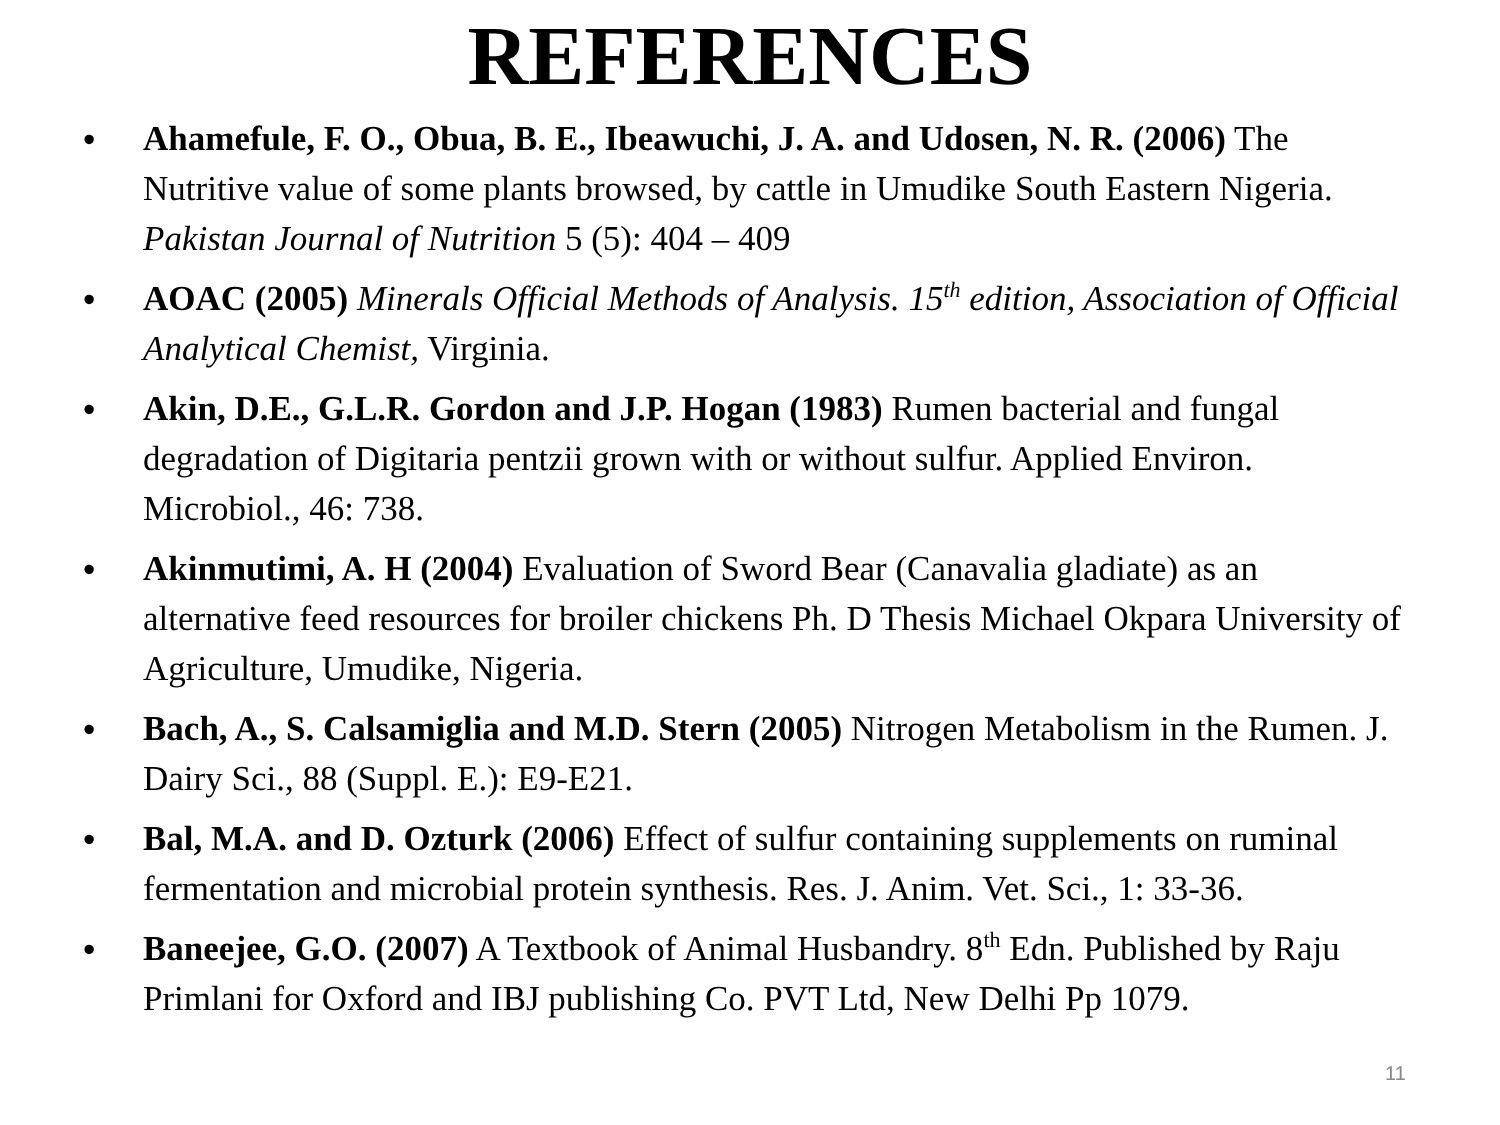REFERENCES
• Ahamefule, F. O., Obua, B. E., Ibeawuchi, J. A. and Udosen, N. R. (2006) The Nutritive value of some plants browsed, by cattle in Umudike South Eastern Nigeria. Pakistan Journal of Nutrition 5 (5): 404 – 409
• AOAC (2005) Minerals Official Methods of Analysis. 15<sup>th</sup> edition, Association of Official Analytical Chemist, Virginia.
• Akin, D.E., G.L.R. Gordon and J.P. Hogan (1983) Rumen bacterial and fungal degradation of Digitaria pentzii grown with or without sulfur. Applied Environ. Microbiol., 46: 738.
• Akinmutimi, A. H (2004) Evaluation of Sword Bear (Canavalia gladiate) as an alternative feed resources for broiler chickens Ph. D Thesis Michael Okpara University of Agriculture, Umudike, Nigeria.
• Bach, A., S. Calsamiglia and M.D. Stern (2005) Nitrogen Metabolism in the Rumen. J. Dairy Sci., 88 (Suppl. E.): E9-E21.
• Bal, M.A. and D. Ozturk (2006) Effect of sulfur containing supplements on ruminal fermentation and microbial protein synthesis. Res. J. Anim. Vet. Sci., 1: 33-36.
• Baneejee, G.O. (2007) A Textbook of Animal Husbandry. 8<sup>th</sup> Edn. Published by Raju Primlani for Oxford and IBJ publishing Co. PVT Ltd, New Delhi Pp 1079.
11